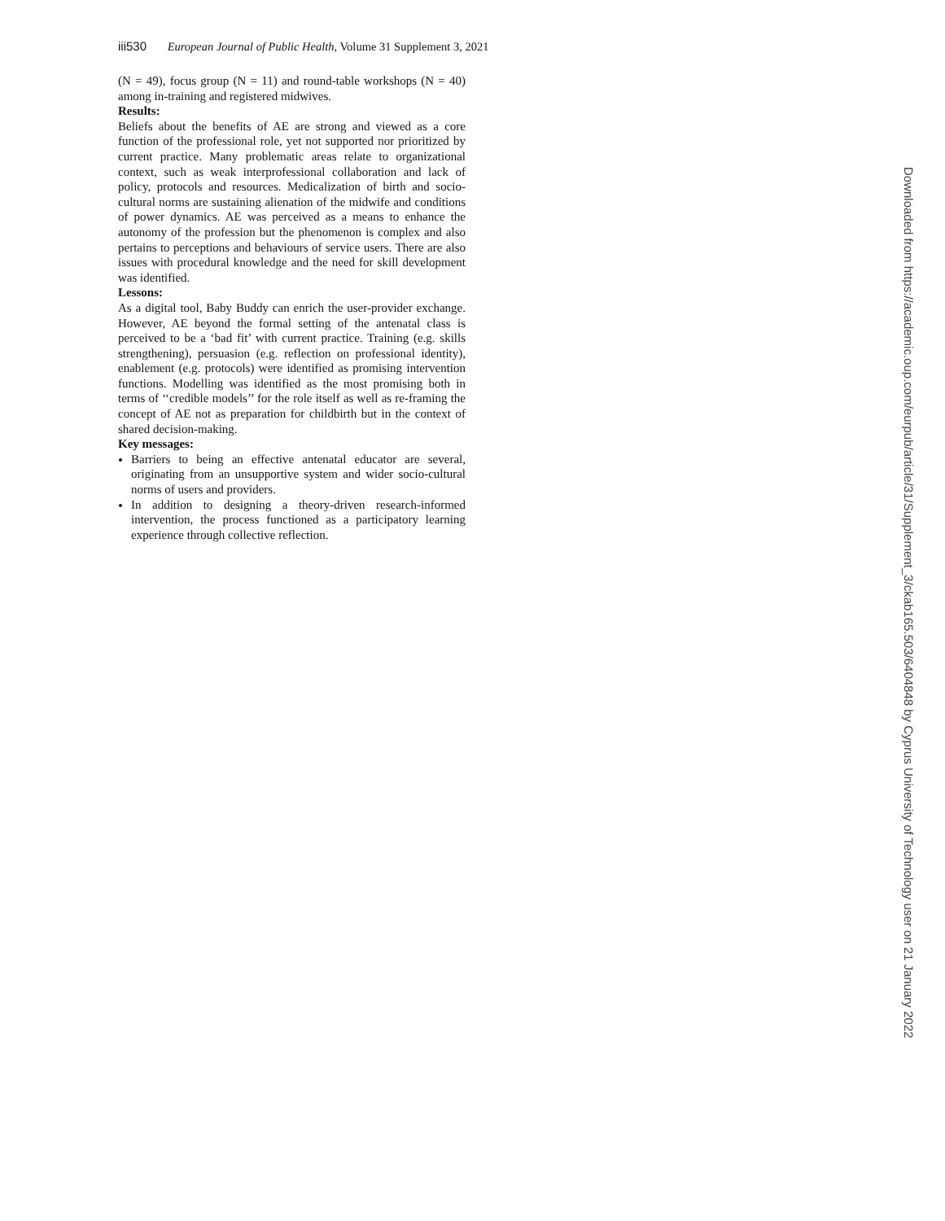iii530 European Journal of Public Health, Volume 31 Supplement 3, 2021
(N = 49), focus group (N = 11) and round-table workshops (N = 40) among in-training and registered midwives.
Results:
Beliefs about the benefits of AE are strong and viewed as a core function of the professional role, yet not supported nor prioritized by current practice. Many problematic areas relate to organizational context, such as weak interprofessional collaboration and lack of policy, protocols and resources. Medicalization of birth and socio-cultural norms are sustaining alienation of the midwife and conditions of power dynamics. AE was perceived as a means to enhance the autonomy of the profession but the phenomenon is complex and also pertains to perceptions and behaviours of service users. There are also issues with procedural knowledge and the need for skill development was identified.
Lessons:
As a digital tool, Baby Buddy can enrich the user-provider exchange. However, AE beyond the formal setting of the antenatal class is perceived to be a ‘bad fit’ with current practice. Training (e.g. skills strengthening), persuasion (e.g. reflection on professional identity), enablement (e.g. protocols) were identified as promising intervention functions. Modelling was identified as the most promising both in terms of ‘‘credible models’’ for the role itself as well as re-framing the concept of AE not as preparation for childbirth but in the context of shared decision-making.
Key messages:
Barriers to being an effective antenatal educator are several, originating from an unsupportive system and wider socio-cultural norms of users and providers.
In addition to designing a theory-driven research-informed intervention, the process functioned as a participatory learning experience through collective reflection.
Downloaded from https://academic.oup.com/eurpub/article/31/Supplement_3/ckab165.503/6404848 by Cyprus University of Technology user on 21 January 2022